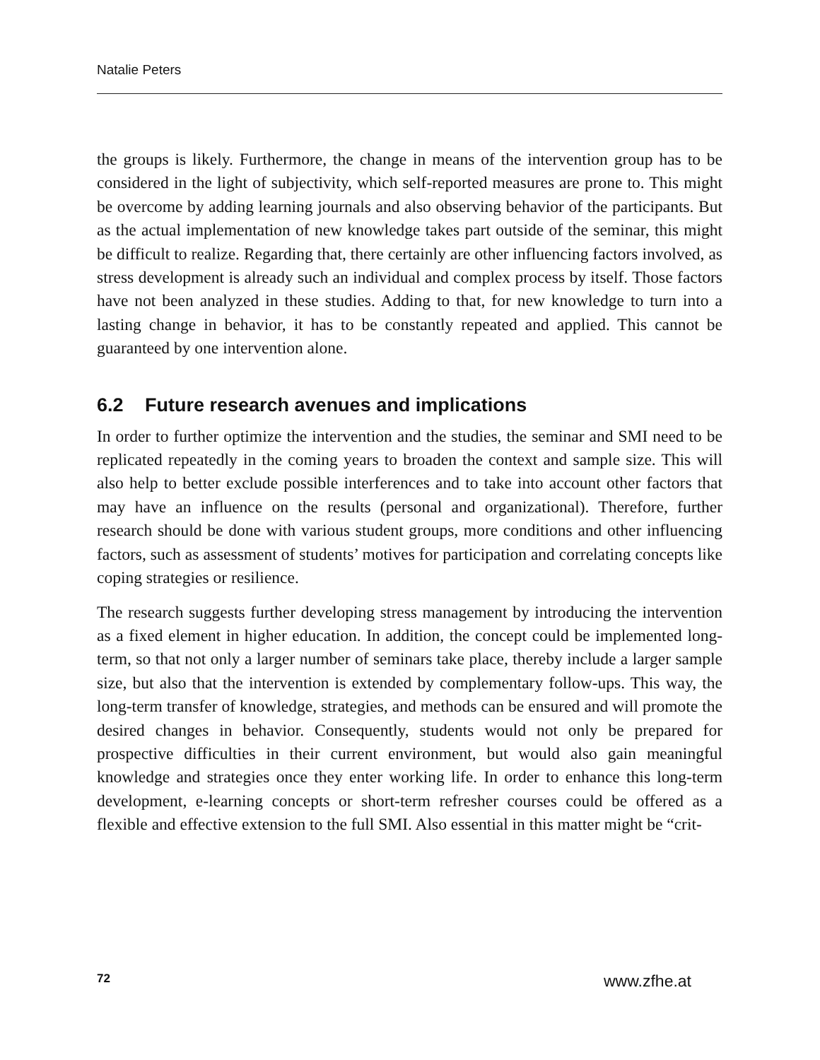Natalie Peters
the groups is likely. Furthermore, the change in means of the intervention group has to be considered in the light of subjectivity, which self-reported measures are prone to. This might be overcome by adding learning journals and also observing behavior of the participants. But as the actual implementation of new knowledge takes part outside of the seminar, this might be difficult to realize. Regarding that, there certainly are other influencing factors involved, as stress development is already such an individual and complex process by itself. Those factors have not been analyzed in these studies. Adding to that, for new knowledge to turn into a lasting change in behavior, it has to be constantly repeated and applied. This cannot be guaranteed by one intervention alone.
6.2 Future research avenues and implications
In order to further optimize the intervention and the studies, the seminar and SMI need to be replicated repeatedly in the coming years to broaden the context and sample size. This will also help to better exclude possible interferences and to take into account other factors that may have an influence on the results (personal and organizational). Therefore, further research should be done with various student groups, more conditions and other influencing factors, such as assessment of students’ motives for participation and correlating concepts like coping strategies or resilience.
The research suggests further developing stress management by introducing the intervention as a fixed element in higher education. In addition, the concept could be implemented long-term, so that not only a larger number of seminars take place, thereby include a larger sample size, but also that the intervention is extended by complementary follow-ups. This way, the long-term transfer of knowledge, strategies, and methods can be ensured and will promote the desired changes in behavior. Consequently, students would not only be prepared for prospective difficulties in their current environment, but would also gain meaningful knowledge and strategies once they enter working life. In order to enhance this long-term development, e-learning concepts or short-term refresher courses could be offered as a flexible and effective extension to the full SMI. Also essential in this matter might be “crit-
72 www.zfhe.at